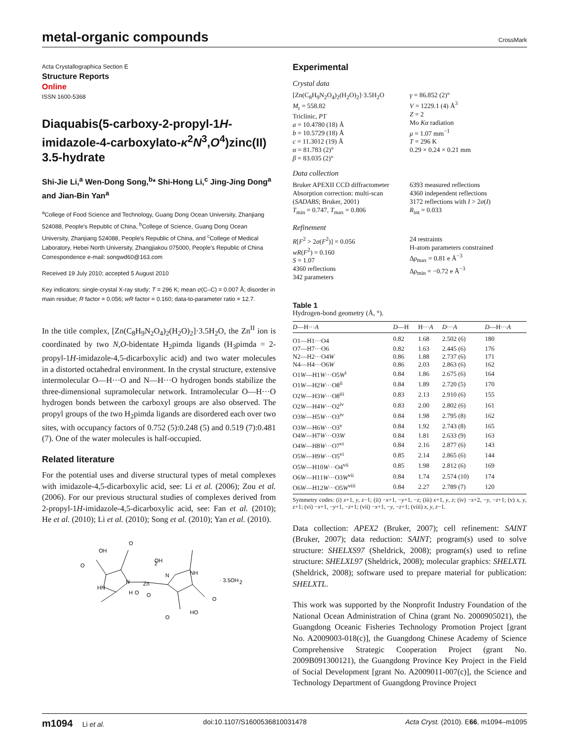metal-organic compounds
CrossMark
Acta Crystallographica Section E
Structure Reports
Online
ISSN 1600-5368
Diaquabis(5-carboxy-2-propyl-1H-imidazole-4-carboxylato-κ<sup>2</sup>N<sup>3</sup>,O<sup>4</sup>)zinc(II) 3.5-hydrate
Shi-Jie Li,<sup>a</sup> Wen-Dong Song,<sup>b</sup>* Shi-Hong Li,<sup>c</sup> Jing-Jing Dong<sup>a</sup> and Jian-Bin Yan<sup>a</sup>
<sup>a</sup> College of Food Science and Technology, Guang Dong Ocean University, Zhanjiang 524088, People's Republic of China, <sup>b</sup>College of Science, Guang Dong Ocean University, Zhanjiang 524088, People's Republic of China, and <sup>c</sup>College of Medical Laboratory, Hebei North University, Zhangjiakou 075000, People's Republic of China
Correspondence e-mail: songwd60@163.com
Received 19 July 2010; accepted 5 August 2010
Key indicators: single-crystal X-ray study; T = 296 K; mean σ(C–C) = 0.007 Å; disorder in main residue; R factor = 0.056; wR factor = 0.160; data-to-parameter ratio = 12.7.
In the title complex, [Zn(C<sub>8</sub>H<sub>9</sub>N<sub>2</sub>O<sub>4</sub>)<sub>2</sub>(H<sub>2</sub>O)<sub>2</sub>]·3.5H<sub>2</sub>O, the Zn<sup>II</sup> ion is coordinated by two N,O-bidentate H<sub>2</sub>pimda ligands (H<sub>3</sub>pimda = 2-propyl-1H-imidazole-4,5-dicarboxylic acid) and two water molecules in a distorted octahedral environment. In the crystal structure, extensive intermolecular O—H···O and N—H···O hydrogen bonds stabilize the three-dimensional supramolecular network. Intramolecular O—H···O hydrogen bonds between the carboxyl groups are also observed. The propyl groups of the two H<sub>2</sub>pimda ligands are disordered each over two sites, with occupancy factors of 0.752 (5):0.248 (5) and 0.519 (7):0.481 (7). One of the water molecules is half-occupied.
Related literature
For the potential uses and diverse structural types of metal complexes with imidazole-4,5-dicarboxylic acid, see: Li et al. (2006); Zou et al. (2006). For our previous structural studies of complexes derived from 2-propyl-1H-imidazole-4,5-dicarboxylic acid, see: Fan et al. (2010); He et al. (2010); Li et al. (2010); Song et al. (2010); Yan et al. (2010).
OH
O
O
OH
2
N
NH
· 3.5OH
2
Zn
N
HN
H
O
O
O
HO
O
Experimental
Crystal data
[Zn(C<sub>8</sub>H<sub>9</sub>N<sub>2</sub>O<sub>4</sub>)<sub>2</sub>(H<sub>2</sub>O)<sub>2</sub>]·3.5H<sub>2</sub>O
M<sub>r</sub> = 558.82
Triclinic, P1̄
a = 10.4780 (18) Å
b = 10.5729 (18) Å
c = 11.3012 (19) Å
α = 81.783 (2)°
β = 83.035 (2)°
γ = 86.852 (2)°
V = 1229.1 (4) Å<sup>3</sup>
Z = 2
Mo Kα radiation
μ = 1.07 mm<sup>−1</sup>
T = 296 K
0.29 × 0.24 × 0.21 mm
Data collection
Bruker APEXII CCD diffractometer
Absorption correction: multi-scan (SADABS; Bruker, 2001)
T<sub>min</sub> = 0.747, T<sub>max</sub> = 0.806
6393 measured reflections
4360 independent reflections
3172 reflections with I > 2σ(I)
R<sub>int</sub> = 0.033
Refinement
R[F<sup>2</sup> > 2σ(F<sup>2</sup>)] = 0.056
wR(F<sup>2</sup>) = 0.160
S = 1.07
4360 reflections
342 parameters
24 restraints
H-atom parameters constrained
Δρ<sub>max</sub> = 0.81 e Å<sup>−3</sup>
Δρ<sub>min</sub> = −0.72 e Å<sup>−3</sup>
Table 1
Hydrogen-bond geometry (Å, °).
| D —H··· A | D —H | H··· A | D ··· A | D —H··· A |
| --- | --- | --- | --- | --- |
| O1—H1···O4 | 0.82 | 1.68 | 2.502 (6) | 180 |
| O7—H7···O6 | 0.82 | 1.63 | 2.445 (6) | 176 |
| N2—H2···O4 W | 0.86 | 1.88 | 2.737 (6) | 171 |
| N4—H4···O6 W | 0.86 | 2.03 | 2.863 (6) | 162 |
| O1 W —H1 W ···O5 W<sup>i</sup> | 0.84 | 1.86 | 2.675 (6) | 164 |
| O1 W —H2 W ···O8<sup>ii</sup> | 0.84 | 1.89 | 2.720 (5) | 170 |
| O2 W —H3 W ···O8<sup>iii</sup> | 0.83 | 2.13 | 2.910 (6) | 155 |
| O2 W —H4 W ···O2<sup>iv</sup> | 0.83 | 2.00 | 2.802 (6) | 161 |
| O3 W —H5 W ···O3<sup>iv</sup> | 0.84 | 1.98 | 2.795 (8) | 162 |
| O3 W —H6 W ···O3<sup>v</sup> | 0.84 | 1.92 | 2.743 (8) | 165 |
| O4 W —H7 W ···O3 W | 0.84 | 1.81 | 2.633 (9) | 163 |
| O4 W —H8 W ···O7<sup>vi</sup> | 0.84 | 2.16 | 2.877 (6) | 143 |
| O5 W —H9 W ···O5<sup>vi</sup> | 0.85 | 2.14 | 2.865 (6) | 144 |
| O5 W —H10 W ···O4<sup>vii</sup> | 0.85 | 1.98 | 2.812 (6) | 169 |
| O6 W —H11 W ···O3 W<sup>vii</sup> | 0.84 | 1.74 | 2.574 (10) | 174 |
| O6 W —H12 W ···O5 W<sup>viii</sup> | 0.84 | 2.27 | 2.789 (7) | 120 |
Symmetry codes: (i) x+1, y, z−1; (ii) −x+1, −y+1, −z; (iii) x+1, y, z; (iv) −x+2, −y, −z+1; (v) x, y, z+1; (vi) −x+1, −y+1, −z+1; (vii) −x+1, −y, −z+1; (viii) x, y, z−1.
Data collection: APEX2 (Bruker, 2007); cell refinement: SAINT (Bruker, 2007); data reduction: SAINT; program(s) used to solve structure: SHELXS97 (Sheldrick, 2008); program(s) used to refine structure: SHELXL97 (Sheldrick, 2008); molecular graphics: SHELXTL (Sheldrick, 2008); software used to prepare material for publication: SHELXTL.
This work was supported by the Nonprofit Industry Foundation of the National Ocean Administration of China (grant No. 2000905021), the Guangdong Oceanic Fisheries Technology Promotion Project [grant No. A2009003-018(c)], the Guangdong Chinese Academy of Science Comprehensive Strategic Cooperation Project (grant No. 2009B091300121), the Guangdong Province Key Project in the Field of Social Development [grant No. A2009011-007(c)], the Science and Technology Department of Guangdong Province Project
m1094 Li et al. doi:10.1107/S1600536810031478 Acta Cryst. (2010). E66, m1094–m1095